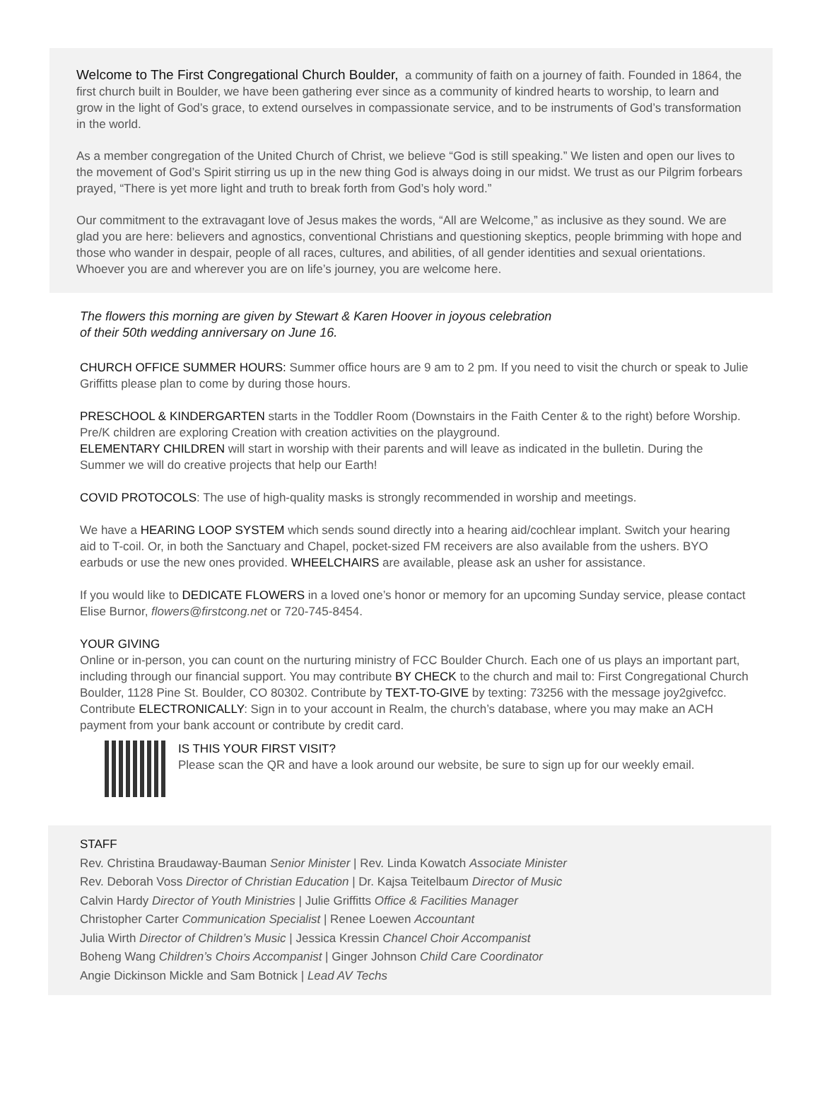Welcome to The First Congregational Church Boulder, a community of faith on a journey of faith. Founded in 1864, the first church built in Boulder, we have been gathering ever since as a community of kindred hearts to worship, to learn and grow in the light of God’s grace, to extend ourselves in compassionate service, and to be instruments of God’s transformation in the world.
As a member congregation of the United Church of Christ, we believe “God is still speaking.” We listen and open our lives to the movement of God’s Spirit stirring us up in the new thing God is always doing in our midst. We trust as our Pilgrim forbears prayed, “There is yet more light and truth to break forth from God’s holy word.”
Our commitment to the extravagant love of Jesus makes the words, “All are Welcome,” as inclusive as they sound. We are glad you are here: believers and agnostics, conventional Christians and questioning skeptics, people brimming with hope and those who wander in despair, people of all races, cultures, and abilities, of all gender identities and sexual orientations. Whoever you are and wherever you are on life’s journey, you are welcome here.
The flowers this morning are given by Stewart & Karen Hoover in joyous celebration
of their 50th wedding anniversary on June 16.
CHURCH OFFICE SUMMER HOURS: Summer office hours are 9 am to 2 pm. If you need to visit the church or speak to Julie Griffitts please plan to come by during those hours.
PRESCHOOL & KINDERGARTEN starts in the Toddler Room (Downstairs in the Faith Center & to the right) before Worship. Pre/K children are exploring Creation with creation activities on the playground.
ELEMENTARY CHILDREN will start in worship with their parents and will leave as indicated in the bulletin. During the Summer we will do creative projects that help our Earth!
COVID PROTOCOLS: The use of high-quality masks is strongly recommended in worship and meetings.
We have a HEARING LOOP SYSTEM which sends sound directly into a hearing aid/cochlear implant. Switch your hearing aid to T-coil. Or, in both the Sanctuary and Chapel, pocket-sized FM receivers are also available from the ushers. BYO earbuds or use the new ones provided. WHEELCHAIRS are available, please ask an usher for assistance.
If you would like to DEDICATE FLOWERS in a loved one’s honor or memory for an upcoming Sunday service, please contact Elise Burnor, flowers@firstcong.net or 720-745-8454.
YOUR GIVING
Online or in-person, you can count on the nurturing ministry of FCC Boulder Church. Each one of us plays an important part, including through our financial support. You may contribute BY CHECK to the church and mail to: First Congregational Church Boulder, 1128 Pine St. Boulder, CO 80302. Contribute by TEXT-TO-GIVE by texting: 73256 with the message joy2givefcc. Contribute ELECTRONICALLY: Sign in to your account in Realm, the church’s database, where you may make an ACH payment from your bank account or contribute by credit card.
IS THIS YOUR FIRST VISIT?
Please scan the QR and have a look around our website, be sure to sign up for our weekly email.
STAFF
Rev. Christina Braudaway-Bauman Senior Minister | Rev. Linda Kowatch Associate Minister
Rev. Deborah Voss Director of Christian Education | Dr. Kajsa Teitelbaum Director of Music
Calvin Hardy Director of Youth Ministries | Julie Griffitts Office & Facilities Manager
Christopher Carter Communication Specialist | Renee Loewen Accountant
Julia Wirth Director of Children’s Music | Jessica Kressin Chancel Choir Accompanist
Boheng Wang Children’s Choirs Accompanist | Ginger Johnson Child Care Coordinator
Angie Dickinson Mickle and Sam Botnick | Lead AV Techs